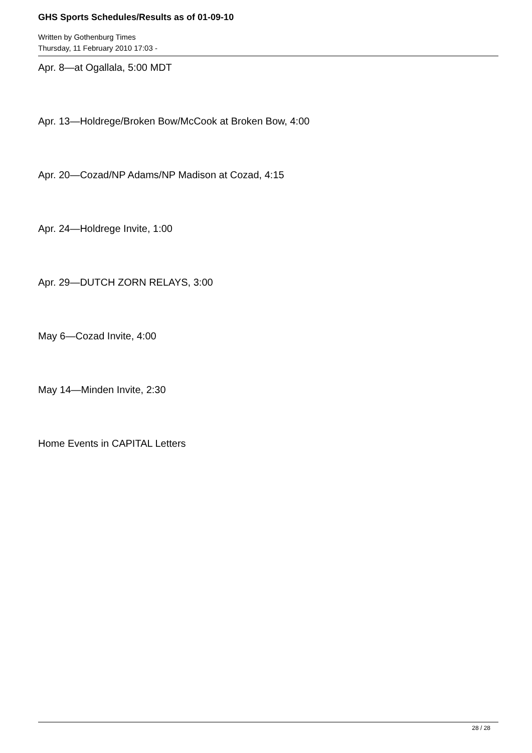GHS Sports Schedules/Results as of 01-09-10
Written by Gothenburg Times
Thursday, 11 February 2010 17:03 -
Apr. 8—at Ogallala, 5:00 MDT
Apr. 13—Holdrege/Broken Bow/McCook at Broken Bow, 4:00
Apr. 20—Cozad/NP Adams/NP Madison at Cozad, 4:15
Apr. 24—Holdrege Invite, 1:00
Apr. 29—DUTCH ZORN RELAYS, 3:00
May 6—Cozad Invite, 4:00
May 14—Minden Invite, 2:30
Home Events in CAPITAL Letters
28 / 28